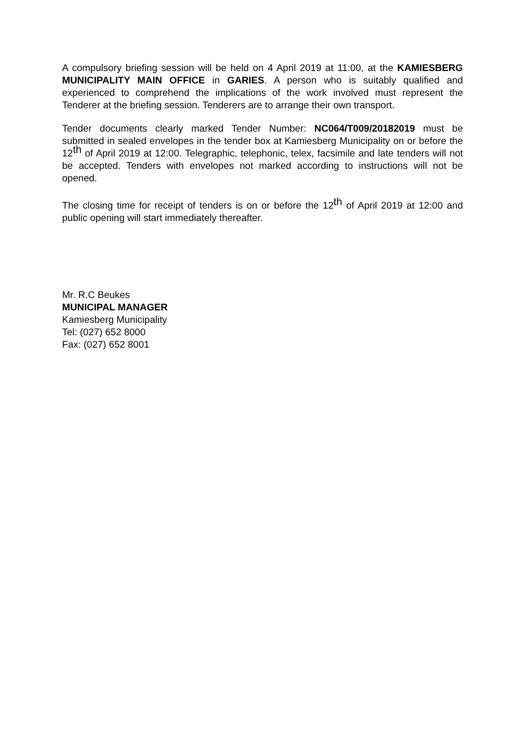A compulsory briefing session will be held on 4 April 2019 at 11:00, at the KAMIESBERG MUNICIPALITY MAIN OFFICE in GARIES. A person who is suitably qualified and experienced to comprehend the implications of the work involved must represent the Tenderer at the briefing session. Tenderers are to arrange their own transport.
Tender documents clearly marked Tender Number: NC064/T009/20182019 must be submitted in sealed envelopes in the tender box at Kamiesberg Municipality on or before the 12<sup>th</sup> of April 2019 at 12:00. Telegraphic, telephonic, telex, facsimile and late tenders will not be accepted. Tenders with envelopes not marked according to instructions will not be opened.
The closing time for receipt of tenders is on or before the 12<sup>th</sup> of April 2019 at 12:00 and public opening will start immediately thereafter.
Mr. R.C Beukes
MUNICIPAL MANAGER
Kamiesberg Municipality
Tel: (027) 652 8000
Fax: (027) 652 8001